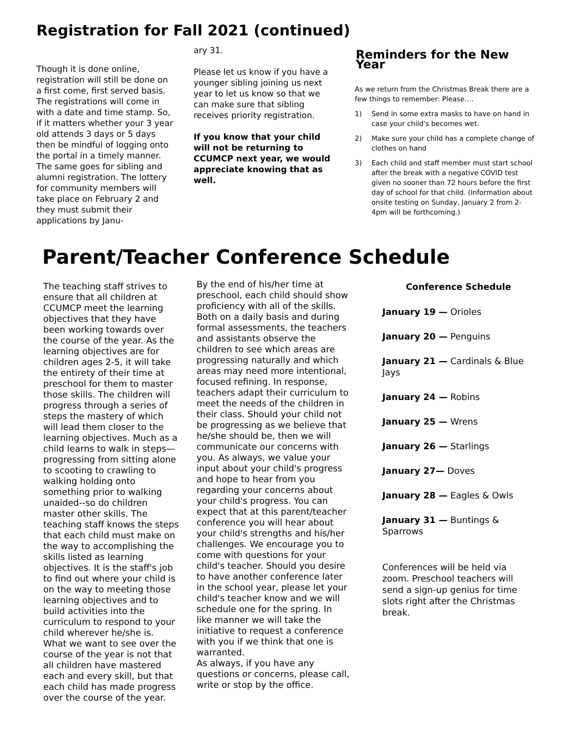Registration for Fall 2021 (continued)
Though it is done online, registration will still be done on a first come, first served basis. The registrations will come in with a date and time stamp. So, if it matters whether your 3 year old attends 3 days or 5 days then be mindful of logging onto the portal in a timely manner. The same goes for sibling and alumni registration. The lottery for community members will take place on February 2 and they must submit their applications by Janu-
ary 31.
Please let us know if you have a younger sibling joining us next year to let us know so that we can make sure that sibling receives priority registration.
If you know that your child will not be returning to CCUMCP next year, we would appreciate knowing that as well.
Reminders for the New Year
As we return from the Christmas Break there are a few things to remember: Please….
1) Send in some extra masks to have on hand in case your child's becomes wet.
2) Make sure your child has a complete change of clothes on hand
3) Each child and staff member must start school after the break with a negative COVID test given no sooner than 72 hours before the first day of school for that child. (Information about onsite testing on Sunday, January 2 from 2-4pm will be forthcoming.)
Parent/Teacher Conference Schedule
The teaching staff strives to ensure that all children at CCUMCP meet the learning objectives that they have been working towards over the course of the year. As the learning objectives are for children ages 2-5, it will take the entirety of their time at preschool for them to master those skills. The children will progress through a series of steps the mastery of which will lead them closer to the learning objectives. Much as a child learns to walk in steps—progressing from sitting alone to scooting to crawling to walking holding onto something prior to walking unaided--so do children master other skills. The teaching staff knows the steps that each child must make on the way to accomplishing the skills listed as learning objectives. It is the staff's job to find out where your child is on the way to meeting those learning objectives and to build activities into the curriculum to respond to your child wherever he/she is. What we want to see over the course of the year is not that all children have mastered each and every skill, but that each child has made progress over the course of the year.
By the end of his/her time at preschool, each child should show proficiency with all of the skills. Both on a daily basis and during formal assessments, the teachers and assistants observe the children to see which areas are progressing naturally and which areas may need more intentional, focused refining. In response, teachers adapt their curriculum to meet the needs of the children in their class. Should your child not be progressing as we believe that he/she should be, then we will communicate our concerns with you. As always, we value your input about your child's progress and hope to hear from you regarding your concerns about your child's progress. You can expect that at this parent/teacher conference you will hear about your child's strengths and his/her challenges. We encourage you to come with questions for your child's teacher. Should you desire to have another conference later in the school year, please let your child's teacher know and we will schedule one for the spring. In like manner we will take the initiative to request a conference with you if we think that one is warranted.
As always, if you have any questions or concerns, please call, write or stop by the office.
Conference Schedule
January 19 — Orioles
January 20 — Penguins
January 21 — Cardinals & Blue Jays
January 24 — Robins
January 25 — Wrens
January 26 — Starlings
January 27— Doves
January 28 — Eagles & Owls
January 31 — Buntings & Sparrows
Conferences will be held via zoom. Preschool teachers will send a sign-up genius for time slots right after the Christmas break.